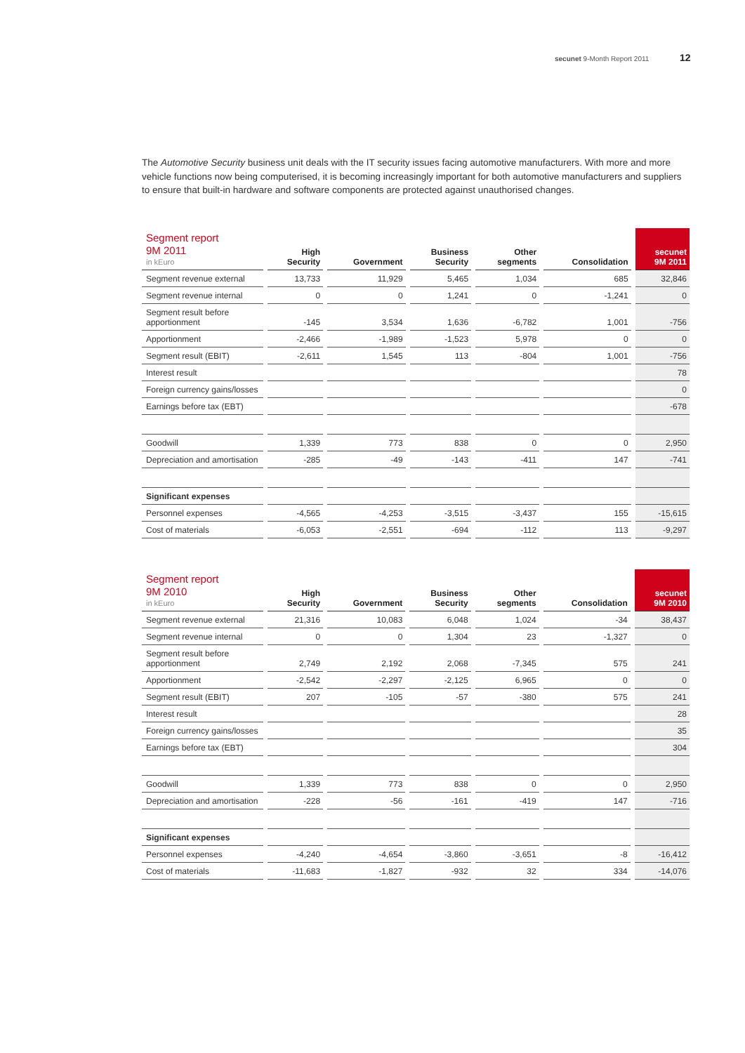secunet 9-Month Report 2011 12
The Automotive Security business unit deals with the IT security issues facing automotive manufacturers. With more and more vehicle functions now being computerised, it is becoming increasingly important for both automotive manufacturers and suppliers to ensure that built-in hardware and software components are protected against unauthorised changes.
| Segment report 9M 2011 in kEuro | High Security | Government | Business Security | Other segments | Consolidation | secunet 9M 2011 |
| --- | --- | --- | --- | --- | --- | --- |
| Segment revenue external | 13,733 | 11,929 | 5,465 | 1,034 | 685 | 32,846 |
| Segment revenue internal | 0 | 0 | 1,241 | 0 | -1,241 | 0 |
| Segment result before apportionment | -145 | 3,534 | 1,636 | -6,782 | 1,001 | -756 |
| Apportionment | -2,466 | -1,989 | -1,523 | 5,978 | 0 | 0 |
| Segment result (EBIT) | -2,611 | 1,545 | 113 | -804 | 1,001 | -756 |
| Interest result | | | | | | 78 |
| Foreign currency gains/losses | | | | | | 0 |
| Earnings before tax (EBT) | | | | | | -678 |
| Goodwill | 1,339 | 773 | 838 | 0 | 0 | 2,950 |
| Depreciation and amortisation | -285 | -49 | -143 | -411 | 147 | -741 |
| Significant expenses | | | | | | |
| Personnel expenses | -4,565 | -4,253 | -3,515 | -3,437 | 155 | -15,615 |
| Cost of materials | -6,053 | -2,551 | -694 | -112 | 113 | -9,297 |
| Segment report 9M 2010 in kEuro | High Security | Government | Business Security | Other segments | Consolidation | secunet 9M 2010 |
| --- | --- | --- | --- | --- | --- | --- |
| Segment revenue external | 21,316 | 10,083 | 6,048 | 1,024 | -34 | 38,437 |
| Segment revenue internal | 0 | 0 | 1,304 | 23 | -1,327 | 0 |
| Segment result before apportionment | 2,749 | 2,192 | 2,068 | -7,345 | 575 | 241 |
| Apportionment | -2,542 | -2,297 | -2,125 | 6,965 | 0 | 0 |
| Segment result (EBIT) | 207 | -105 | -57 | -380 | 575 | 241 |
| Interest result | | | | | | 28 |
| Foreign currency gains/losses | | | | | | 35 |
| Earnings before tax (EBT) | | | | | | 304 |
| Goodwill | 1,339 | 773 | 838 | 0 | 0 | 2,950 |
| Depreciation and amortisation | -228 | -56 | -161 | -419 | 147 | -716 |
| Significant expenses | | | | | | |
| Personnel expenses | -4,240 | -4,654 | -3,860 | -3,651 | -8 | -16,412 |
| Cost of materials | -11,683 | -1,827 | -932 | 32 | 334 | -14,076 |